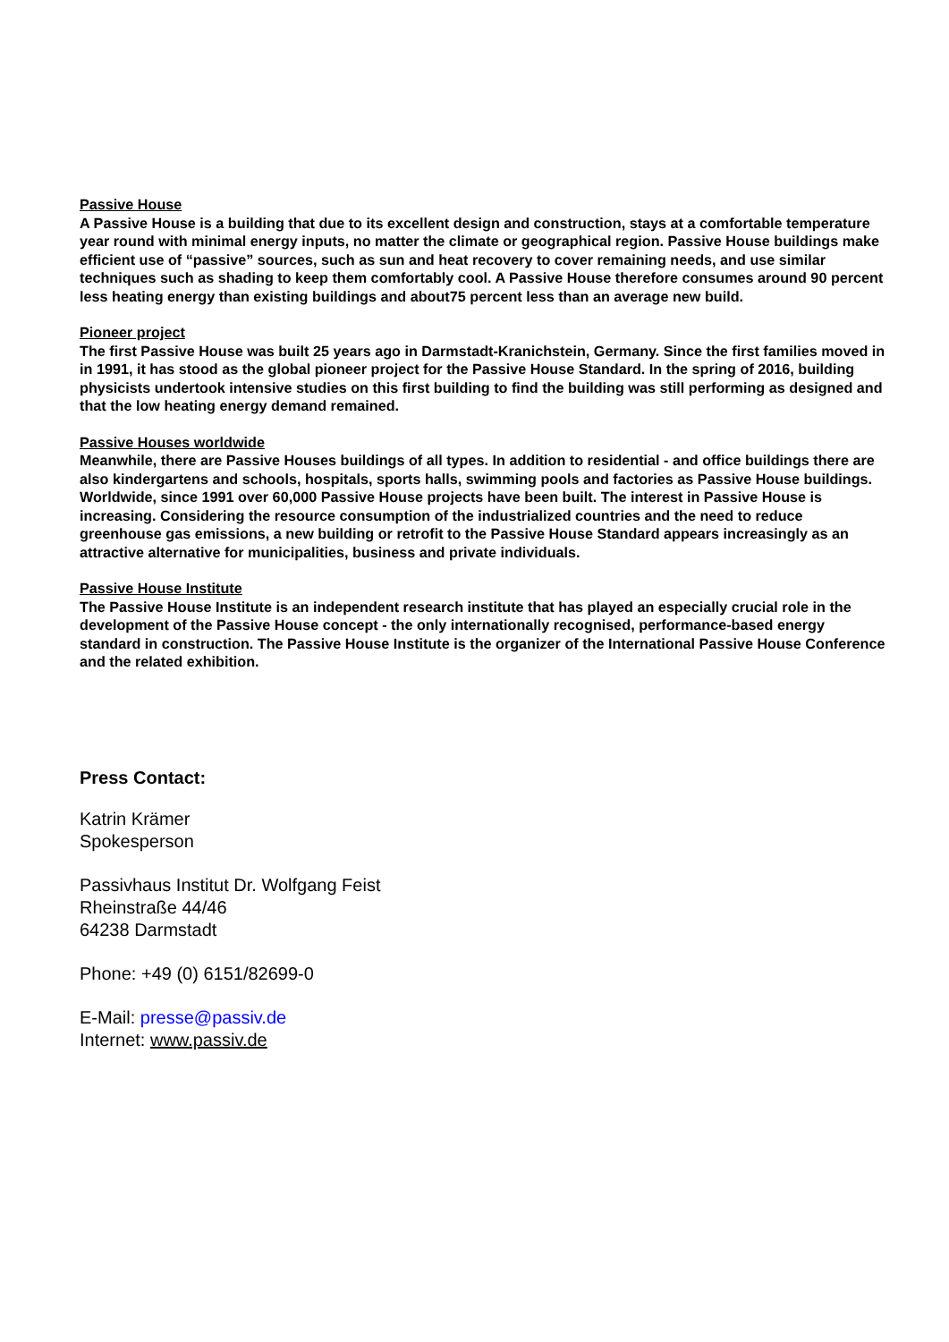Passive House
A Passive House is a building that due to its excellent design and construction, stays at a comfortable temperature year round with minimal energy inputs, no matter the climate or geographical region. Passive House buildings make efficient use of “passive” sources, such as sun and heat recovery to cover remaining needs, and use similar techniques such as shading to keep them comfortably cool. A Passive House therefore consumes around 90 percent less heating energy than existing buildings and about75 percent less than an average new build.
Pioneer project
The first Passive House was built 25 years ago in Darmstadt-Kranichstein, Germany. Since the first families moved in in 1991, it has stood as the global pioneer project for the Passive House Standard. In the spring of 2016, building physicists undertook intensive studies on this first building to find the building was still performing as designed and that the low heating energy demand remained.
Passive Houses worldwide
Meanwhile, there are Passive Houses buildings of all types. In addition to residential - and office buildings there are also kindergartens and schools, hospitals, sports halls, swimming pools and factories as Passive House buildings. Worldwide, since 1991 over 60,000 Passive House projects have been built. The interest in Passive House is increasing. Considering the resource consumption of the industrialized countries and the need to reduce greenhouse gas emissions, a new building or retrofit to the Passive House Standard appears increasingly as an attractive alternative for municipalities, business and private individuals.
Passive House Institute
The Passive House Institute is an independent research institute that has played an especially crucial role in the development of the Passive House concept - the only internationally recognised, performance-based energy standard in construction. The Passive House Institute is the organizer of the International Passive House Conference and the related exhibition.
Press Contact:
Katrin Krämer
Spokesperson
Passivhaus Institut Dr. Wolfgang Feist
Rheinstraße 44/46
64238 Darmstadt
Phone: +49 (0) 6151/82699-0
E-Mail: presse@passiv.de
Internet: www.passiv.de